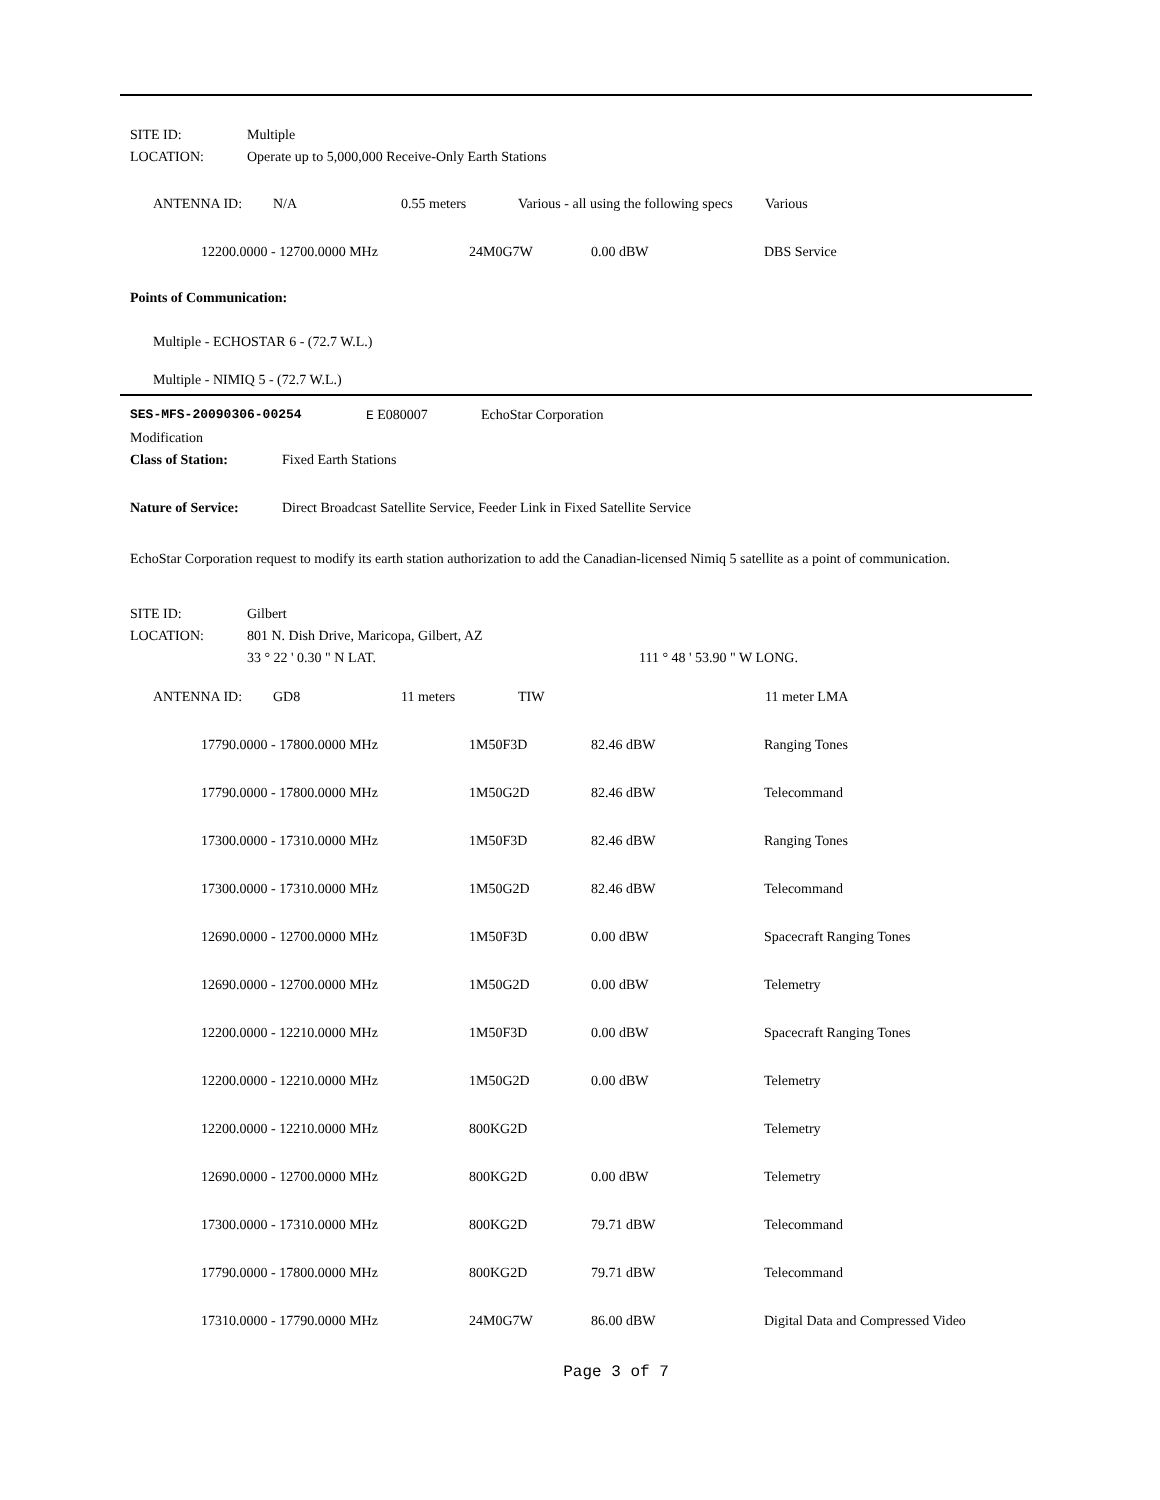SITE ID: Multiple
LOCATION: Operate up to 5,000,000 Receive-Only Earth Stations
| ANTENNA ID: | N/A | 0.55 meters | Various - all using the following specs | Various |
| 12200.0000 - 12700.0000 MHz | 24M0G7W | 0.00 dBW | DBS Service |
Points of Communication:
Multiple - ECHOSTAR 6 - (72.7 W.L.)
Multiple - NIMIQ 5 - (72.7 W.L.)
SES-MFS-20090306-00254 E E080007 EchoStar Corporation
Modification
Class of Station: Fixed Earth Stations
Nature of Service: Direct Broadcast Satellite Service, Feeder Link in Fixed Satellite Service
EchoStar Corporation request to modify its earth station authorization to add the Canadian-licensed Nimiq 5 satellite as a point of communication.
SITE ID: Gilbert
LOCATION: 801 N. Dish Drive, Maricopa, Gilbert, AZ
33 ° 22 ' 0.30 " N LAT. 111 ° 48 ' 53.90 " W LONG.
| ANTENNA ID: | GD8 | 11 meters | TIW | 11 meter LMA |
| 17790.0000 - 17800.0000 MHz | 1M50F3D | 82.46 dBW | Ranging Tones |
| 17790.0000 - 17800.0000 MHz | 1M50G2D | 82.46 dBW | Telecommand |
| 17300.0000 - 17310.0000 MHz | 1M50F3D | 82.46 dBW | Ranging Tones |
| 17300.0000 - 17310.0000 MHz | 1M50G2D | 82.46 dBW | Telecommand |
| 12690.0000 - 12700.0000 MHz | 1M50F3D | 0.00 dBW | Spacecraft Ranging Tones |
| 12690.0000 - 12700.0000 MHz | 1M50G2D | 0.00 dBW | Telemetry |
| 12200.0000 - 12210.0000 MHz | 1M50F3D | 0.00 dBW | Spacecraft Ranging Tones |
| 12200.0000 - 12210.0000 MHz | 1M50G2D | 0.00 dBW | Telemetry |
| 12200.0000 - 12210.0000 MHz | 800KG2D | | Telemetry |
| 12690.0000 - 12700.0000 MHz | 800KG2D | 0.00 dBW | Telemetry |
| 17300.0000 - 17310.0000 MHz | 800KG2D | 79.71 dBW | Telecommand |
| 17790.0000 - 17800.0000 MHz | 800KG2D | 79.71 dBW | Telecommand |
| 17310.0000 - 17790.0000 MHz | 24M0G7W | 86.00 dBW | Digital Data and Compressed Video |
Page 3 of 7